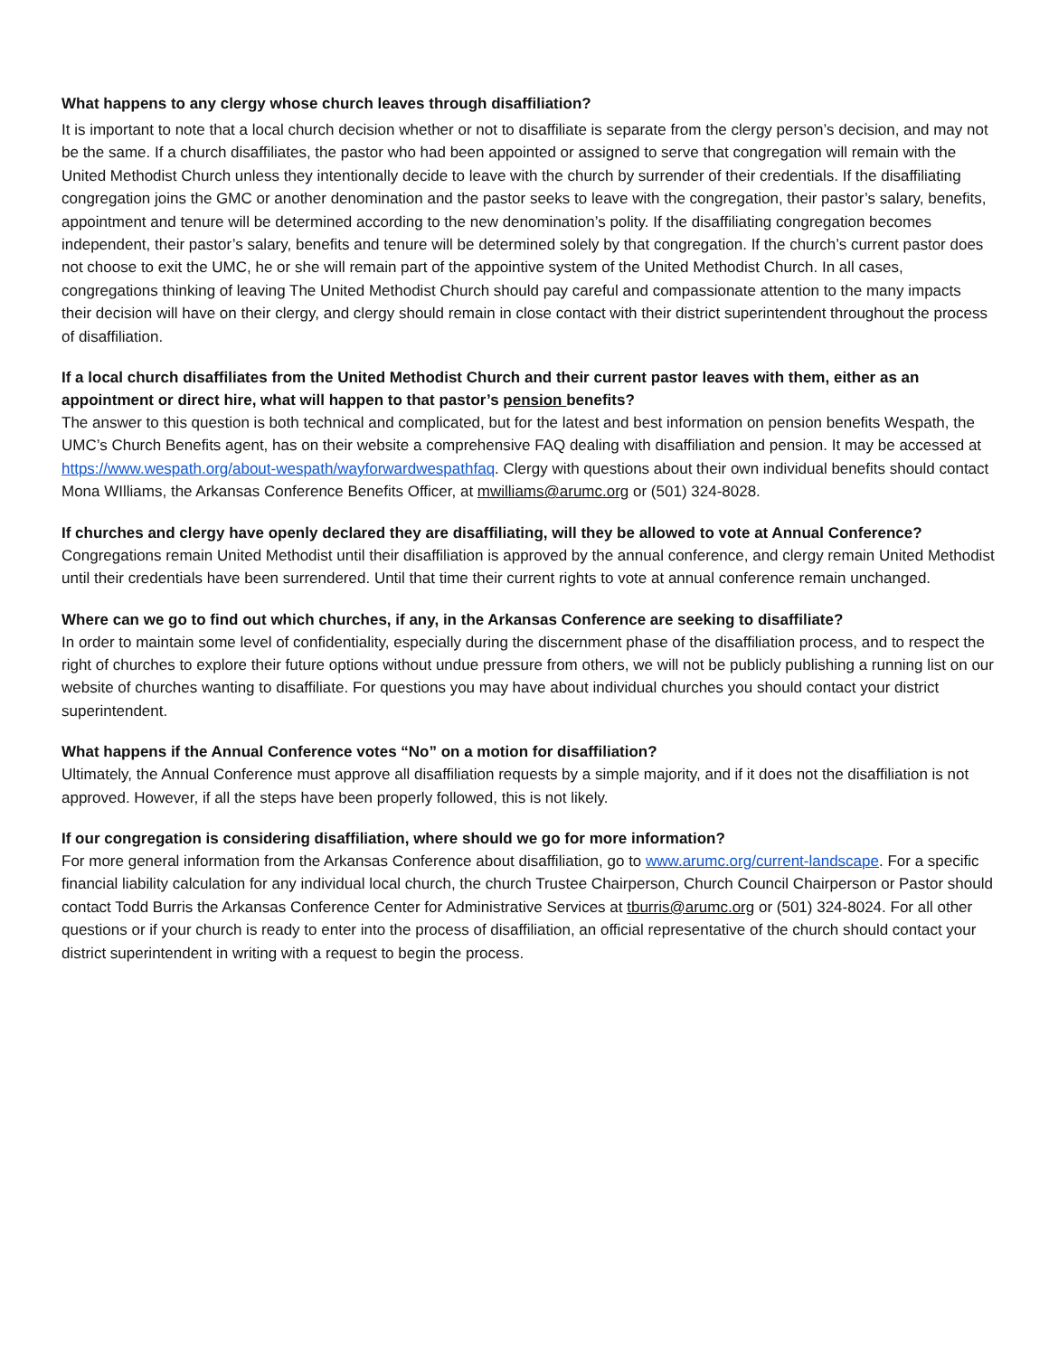What happens to any clergy whose church leaves through disaffiliation?
It is important to note that a local church decision whether or not to disaffiliate is separate from the clergy person’s decision, and may not be the same. If a church disaffiliates, the pastor who had been appointed or assigned to serve that congregation will remain with the United Methodist Church unless they intentionally decide to leave with the church by surrender of their credentials. If the disaffiliating congregation joins the GMC or another denomination and the pastor seeks to leave with the congregation, their pastor’s salary, benefits, appointment and tenure will be determined according to the new denomination’s polity. If the disaffiliating congregation becomes independent, their pastor’s salary, benefits and tenure will be determined solely by that congregation. If the church’s current pastor does not choose to exit the UMC, he or she will remain part of the appointive system of the United Methodist Church. In all cases, congregations thinking of leaving The United Methodist Church should pay careful and compassionate attention to the many impacts their decision will have on their clergy, and clergy should remain in close contact with their district superintendent throughout the process of disaffiliation.
If a local church disaffiliates from the United Methodist Church and their current pastor leaves with them, either as an appointment or direct hire, what will happen to that pastor’s pension benefits?
The answer to this question is both technical and complicated, but for the latest and best information on pension benefits Wespath, the UMC’s Church Benefits agent, has on their website a comprehensive FAQ dealing with disaffiliation and pension. It may be accessed at https://www.wespath.org/about-wespath/wayforwardwespathfaq. Clergy with questions about their own individual benefits should contact Mona WIlliams, the Arkansas Conference Benefits Officer, at mwilliams@arumc.org or (501) 324-8028.
If churches and clergy have openly declared they are disaffiliating, will they be allowed to vote at Annual Conference?
Congregations remain United Methodist until their disaffiliation is approved by the annual conference, and clergy remain United Methodist until their credentials have been surrendered. Until that time their current rights to vote at annual conference remain unchanged.
Where can we go to find out which churches, if any, in the Arkansas Conference are seeking to disaffiliate?
In order to maintain some level of confidentiality, especially during the discernment phase of the disaffiliation process, and to respect the right of churches to explore their future options without undue pressure from others, we will not be publicly publishing a running list on our website of churches wanting to disaffiliate. For questions you may have about individual churches you should contact your district superintendent.
What happens if the Annual Conference votes “No” on a motion for disaffiliation?
Ultimately, the Annual Conference must approve all disaffiliation requests by a simple majority, and if it does not the disaffiliation is not approved. However, if all the steps have been properly followed, this is not likely.
If our congregation is considering disaffiliation, where should we go for more information?
For more general information from the Arkansas Conference about disaffiliation, go to www.arumc.org/current-landscape. For a specific financial liability calculation for any individual local church, the church Trustee Chairperson, Church Council Chairperson or Pastor should contact Todd Burris the Arkansas Conference Center for Administrative Services at tburris@arumc.org or (501) 324-8024. For all other questions or if your church is ready to enter into the process of disaffiliation, an official representative of the church should contact your district superintendent in writing with a request to begin the process.